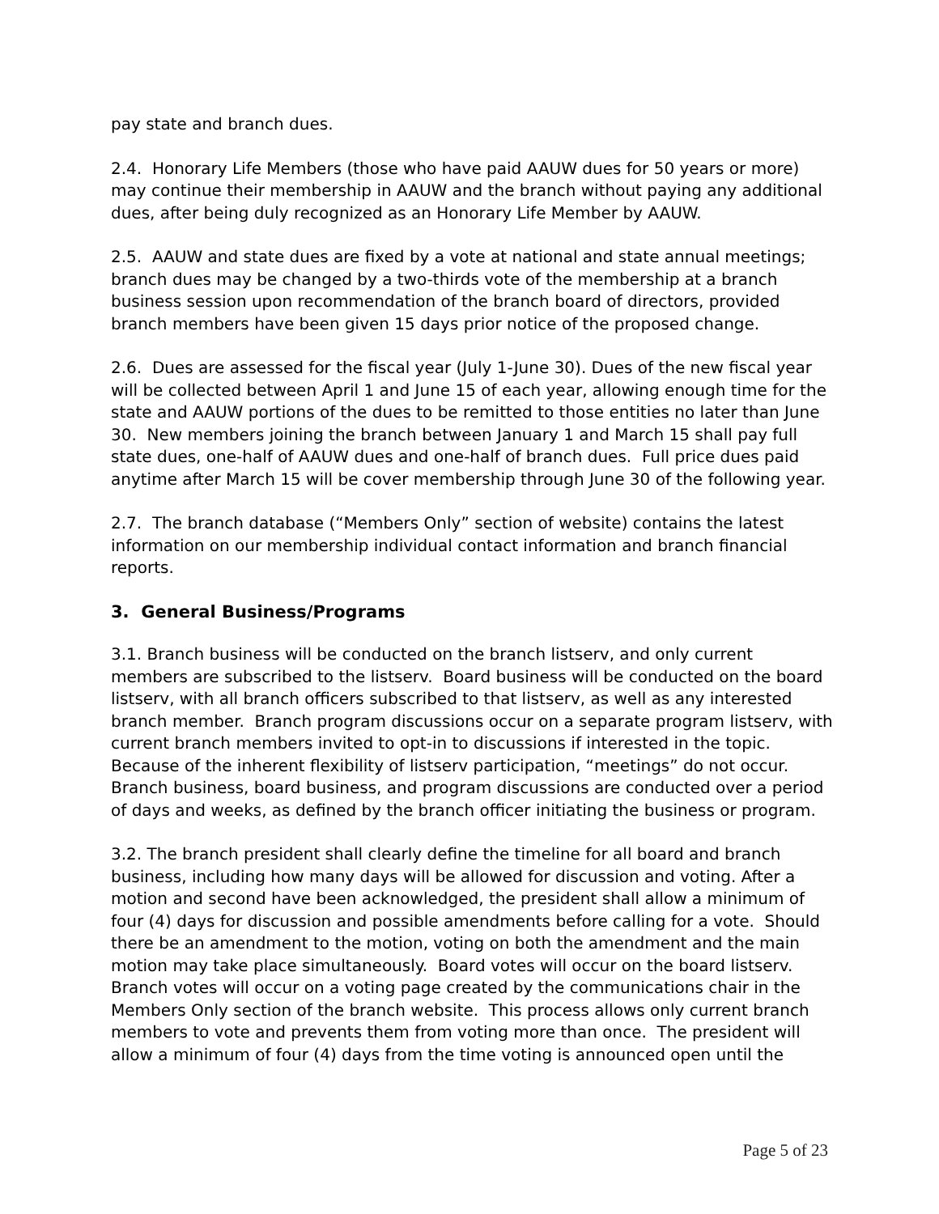pay state and branch dues.
2.4. Honorary Life Members (those who have paid AAUW dues for 50 years or more) may continue their membership in AAUW and the branch without paying any additional dues, after being duly recognized as an Honorary Life Member by AAUW.
2.5. AAUW and state dues are fixed by a vote at national and state annual meetings; branch dues may be changed by a two-thirds vote of the membership at a branch business session upon recommendation of the branch board of directors, provided branch members have been given 15 days prior notice of the proposed change.
2.6. Dues are assessed for the fiscal year (July 1-June 30). Dues of the new fiscal year will be collected between April 1 and June 15 of each year, allowing enough time for the state and AAUW portions of the dues to be remitted to those entities no later than June 30. New members joining the branch between January 1 and March 15 shall pay full state dues, one-half of AAUW dues and one-half of branch dues. Full price dues paid anytime after March 15 will be cover membership through June 30 of the following year.
2.7. The branch database (“Members Only” section of website) contains the latest information on our membership individual contact information and branch financial reports.
3. General Business/Programs
3.1. Branch business will be conducted on the branch listserv, and only current members are subscribed to the listserv. Board business will be conducted on the board listserv, with all branch officers subscribed to that listserv, as well as any interested branch member. Branch program discussions occur on a separate program listserv, with current branch members invited to opt-in to discussions if interested in the topic. Because of the inherent flexibility of listserv participation, “meetings” do not occur. Branch business, board business, and program discussions are conducted over a period of days and weeks, as defined by the branch officer initiating the business or program.
3.2. The branch president shall clearly define the timeline for all board and branch business, including how many days will be allowed for discussion and voting. After a motion and second have been acknowledged, the president shall allow a minimum of four (4) days for discussion and possible amendments before calling for a vote. Should there be an amendment to the motion, voting on both the amendment and the main motion may take place simultaneously. Board votes will occur on the board listserv. Branch votes will occur on a voting page created by the communications chair in the Members Only section of the branch website. This process allows only current branch members to vote and prevents them from voting more than once. The president will allow a minimum of four (4) days from the time voting is announced open until the
Page 5 of 23